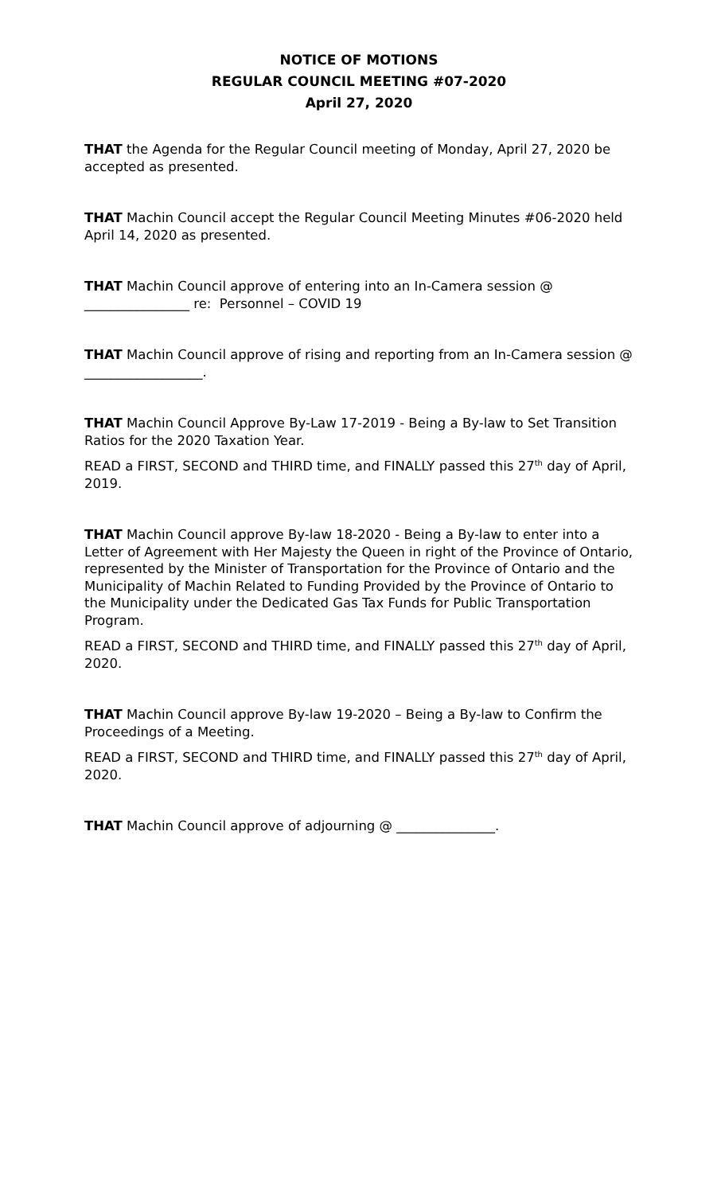NOTICE OF MOTIONS
REGULAR COUNCIL MEETING #07-2020
April 27, 2020
THAT the Agenda for the Regular Council meeting of Monday, April 27, 2020 be accepted as presented.
THAT Machin Council accept the Regular Council Meeting Minutes #06-2020 held April 14, 2020 as presented.
THAT Machin Council approve of entering into an In-Camera session @ ________________ re: Personnel – COVID 19
THAT Machin Council approve of rising and reporting from an In-Camera session @ __________________.
THAT Machin Council Approve By-Law 17-2019 - Being a By-law to Set Transition Ratios for the 2020 Taxation Year.
READ a FIRST, SECOND and THIRD time, and FINALLY passed this 27<sup>th</sup> day of April, 2019.
THAT Machin Council approve By-law 18-2020 - Being a By-law to enter into a Letter of Agreement with Her Majesty the Queen in right of the Province of Ontario, represented by the Minister of Transportation for the Province of Ontario and the Municipality of Machin Related to Funding Provided by the Province of Ontario to the Municipality under the Dedicated Gas Tax Funds for Public Transportation Program.
READ a FIRST, SECOND and THIRD time, and FINALLY passed this 27<sup>th</sup> day of April, 2020.
THAT Machin Council approve By-law 19-2020 – Being a By-law to Confirm the Proceedings of a Meeting.
READ a FIRST, SECOND and THIRD time, and FINALLY passed this 27<sup>th</sup> day of April, 2020.
THAT Machin Council approve of adjourning @ _______________.